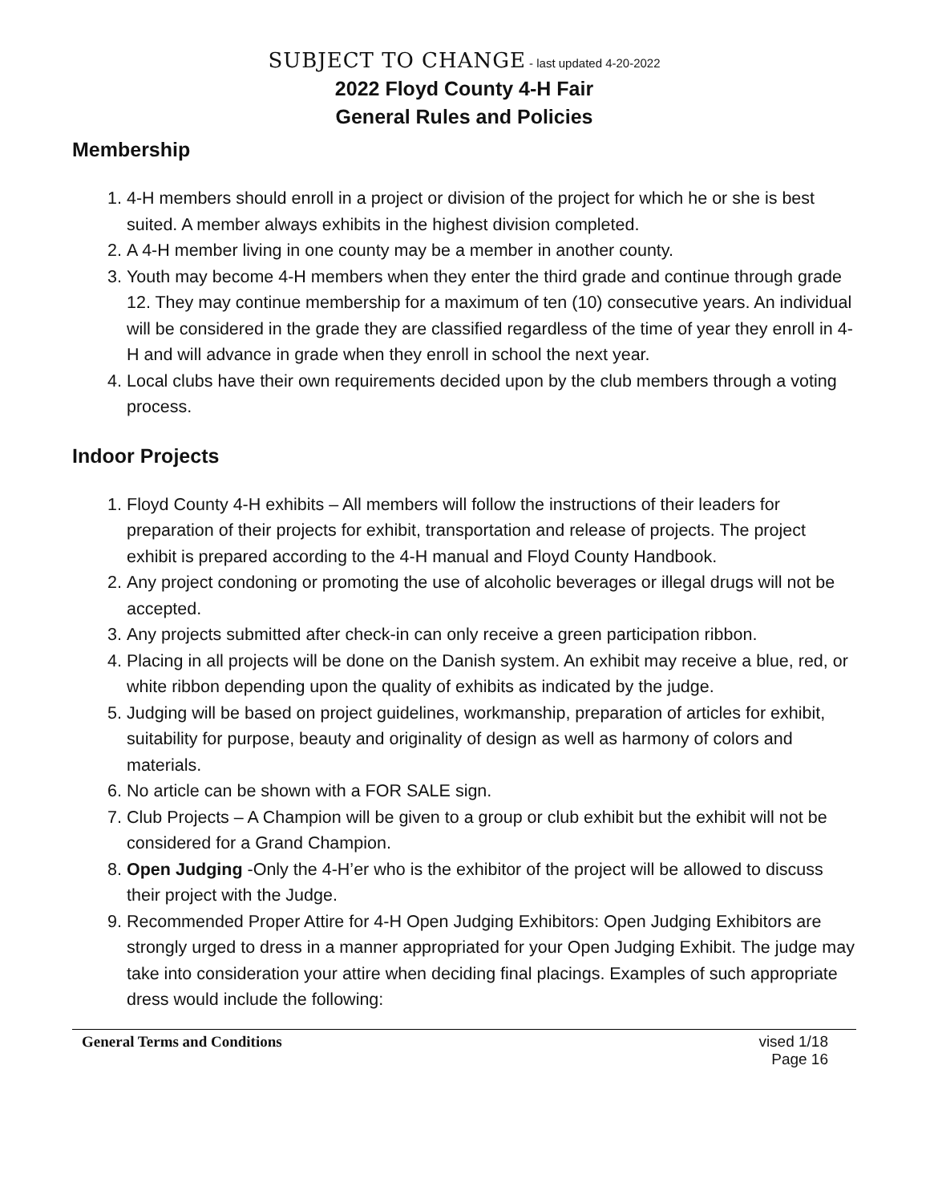SUBJECT TO CHANGE - last updated 4-20-2022
2022 Floyd County 4-H Fair
General Rules and Policies
Membership
1. 4-H members should enroll in a project or division of the project for which he or she is best suited. A member always exhibits in the highest division completed.
2. A 4-H member living in one county may be a member in another county.
3. Youth may become 4-H members when they enter the third grade and continue through grade 12. They may continue membership for a maximum of ten (10) consecutive years. An individual will be considered in the grade they are classified regardless of the time of year they enroll in 4-H and will advance in grade when they enroll in school the next year.
4. Local clubs have their own requirements decided upon by the club members through a voting process.
Indoor Projects
1. Floyd County 4-H exhibits – All members will follow the instructions of their leaders for preparation of their projects for exhibit, transportation and release of projects. The project exhibit is prepared according to the 4-H manual and Floyd County Handbook.
2. Any project condoning or promoting the use of alcoholic beverages or illegal drugs will not be accepted.
3. Any projects submitted after check-in can only receive a green participation ribbon.
4. Placing in all projects will be done on the Danish system. An exhibit may receive a blue, red, or white ribbon depending upon the quality of exhibits as indicated by the judge.
5. Judging will be based on project guidelines, workmanship, preparation of articles for exhibit, suitability for purpose, beauty and originality of design as well as harmony of colors and materials.
6. No article can be shown with a FOR SALE sign.
7. Club Projects – A Champion will be given to a group or club exhibit but the exhibit will not be considered for a Grand Champion.
8. Open Judging -Only the 4-H’er who is the exhibitor of the project will be allowed to discuss their project with the Judge.
9. Recommended Proper Attire for 4-H Open Judging Exhibitors: Open Judging Exhibitors are strongly urged to dress in a manner appropriated for your Open Judging Exhibit. The judge may take into consideration your attire when deciding final placings. Examples of such appropriate dress would include the following:
General Terms and Conditions vised 1/18
Page 16